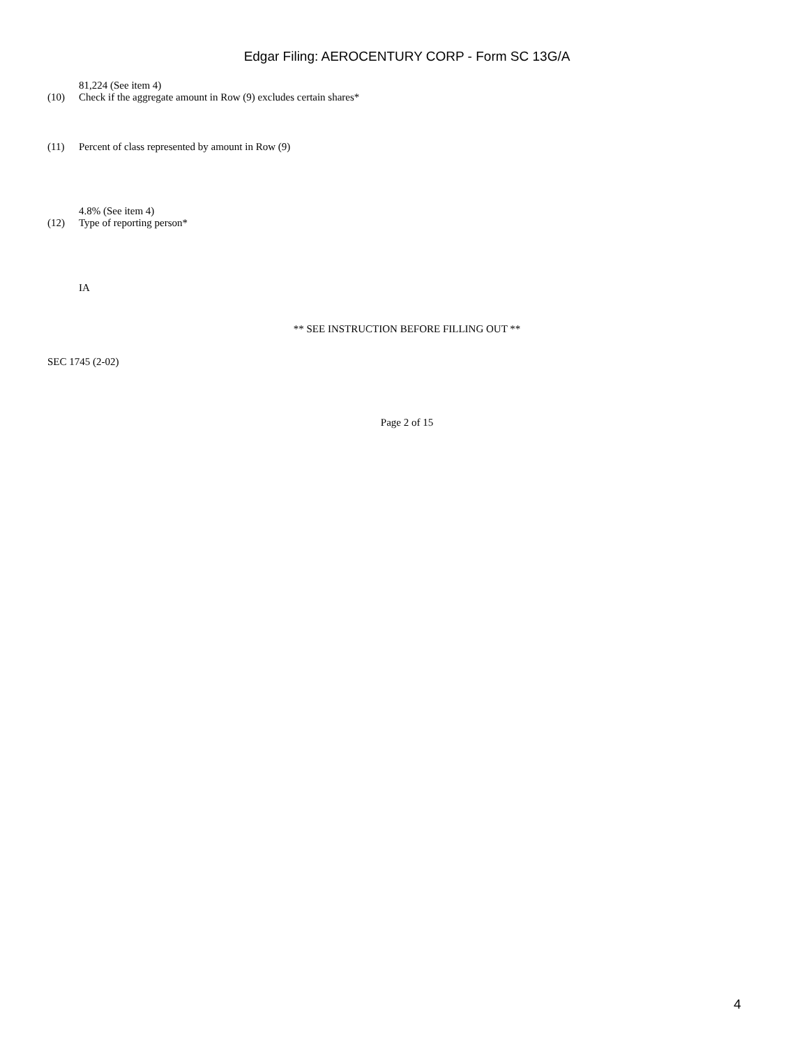Edgar Filing: AEROCENTURY CORP - Form SC 13G/A
81,224 (See item 4)
(10) Check if the aggregate amount in Row (9) excludes certain shares*
(11) Percent of class represented by amount in Row (9)
4.8% (See item 4)
(12) Type of reporting person*
IA
** SEE INSTRUCTION BEFORE FILLING OUT **
SEC 1745 (2-02)
Page 2 of 15
4